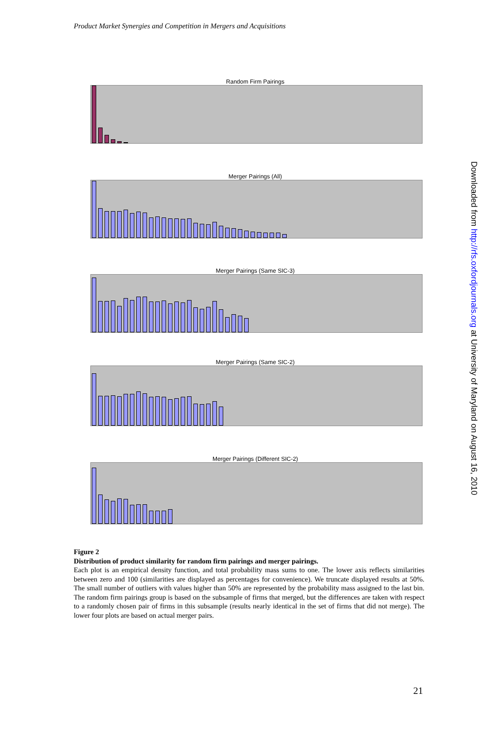Product Market Synergies and Competition in Mergers and Acquisitions
Random Firm Pairings
Merger Pairings (All)
Merger Pairings (Same SIC-3)
Merger Pairings (Same SIC-2)
Merger Pairings (Different SIC-2)
Figure 2
Distribution of product similarity for random firm pairings and merger pairings.
Each plot is an empirical density function, and total probability mass sums to one. The lower axis reflects similarities between zero and 100 (similarities are displayed as percentages for convenience). We truncate displayed results at 50%. The small number of outliers with values higher than 50% are represented by the probability mass assigned to the last bin. The random firm pairings group is based on the subsample of firms that merged, but the differences are taken with respect to a randomly chosen pair of firms in this subsample (results nearly identical in the set of firms that did not merge). The lower four plots are based on actual merger pairs.
Downloaded from http://rfs.oxfordjournals.org at University of Maryland on August 16, 2010
21